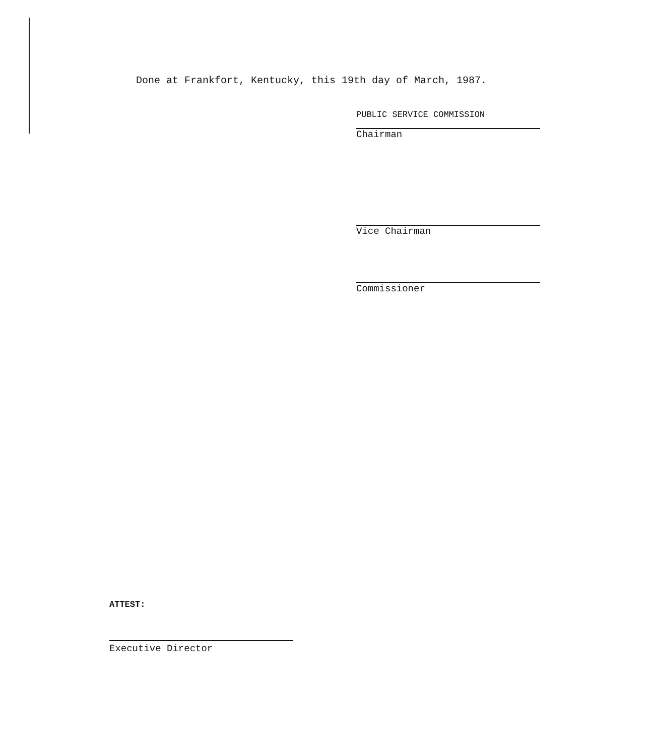Done at Frankfort, Kentucky, this 19th day of March, 1987.
PUBLIC SERVICE COMMISSION
Chairman
Vice Chairman
Commissioner
ATTEST:
Executive Director